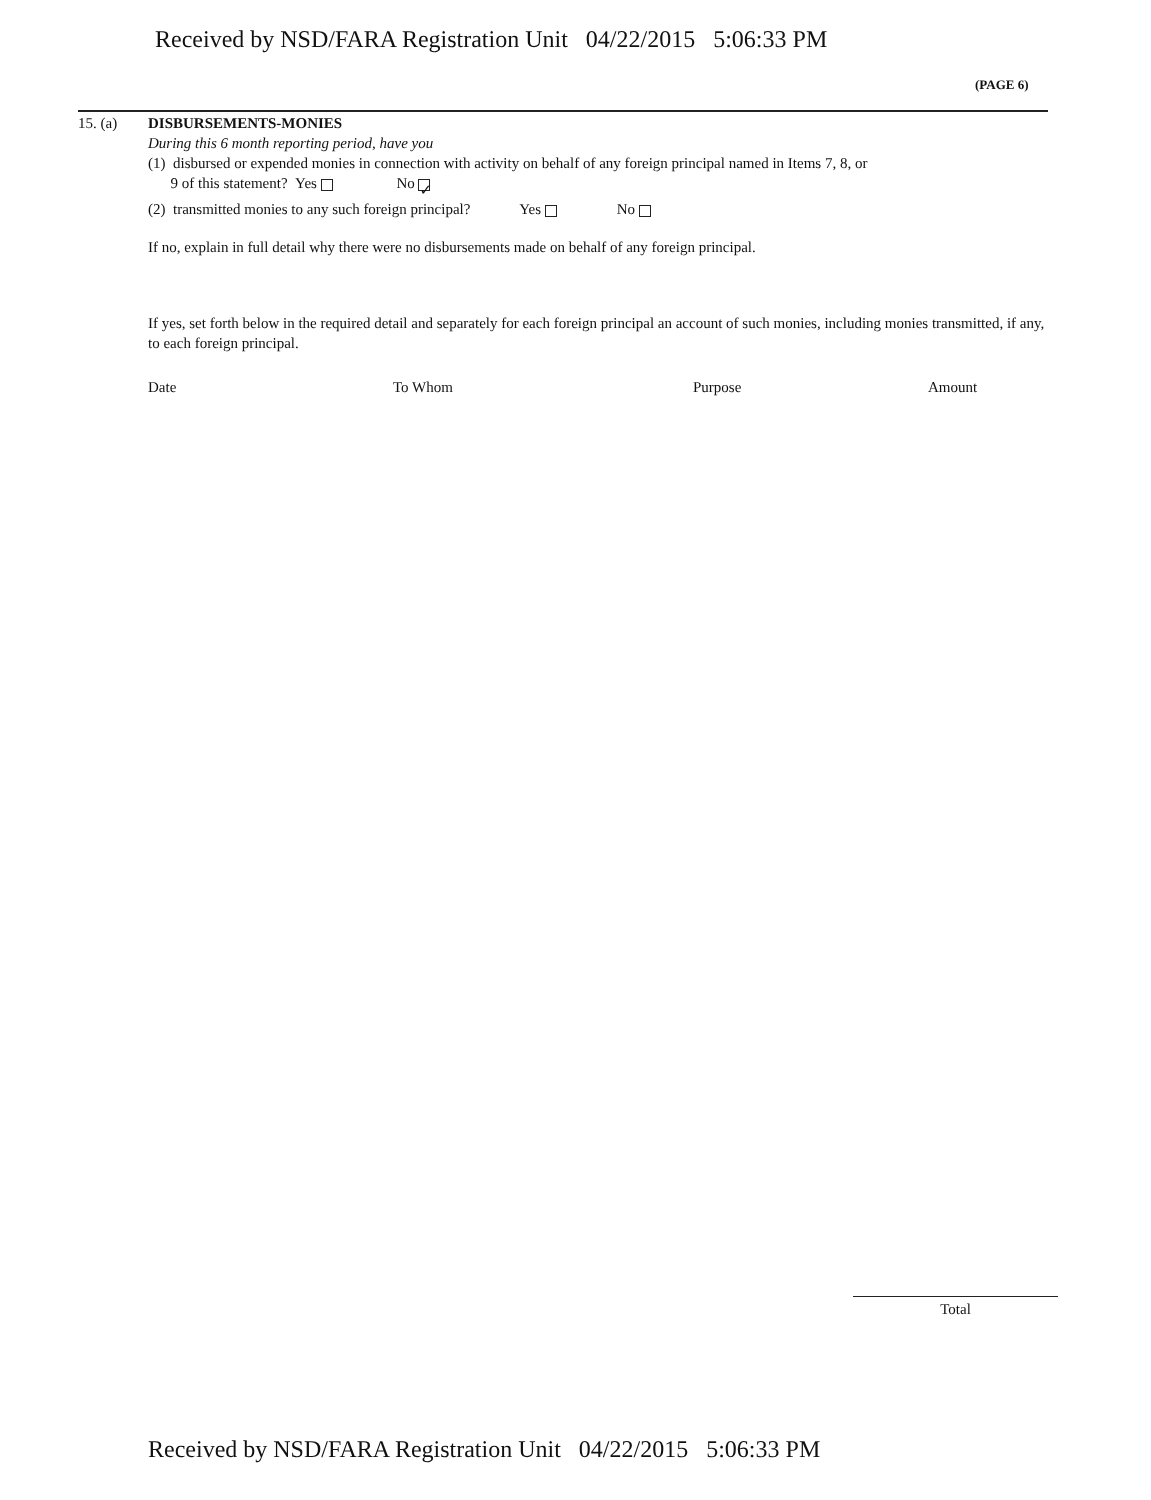Received by NSD/FARA Registration Unit 04/22/2015 5:06:33 PM
(PAGE 6)
15. (a) DISBURSEMENTS-MONIES
During this 6 month reporting period, have you
(1) disbursed or expended monies in connection with activity on behalf of any foreign principal named in Items 7, 8, or
9 of this statement? Yes No ✓
(2) transmitted monies to any such foreign principal? Yes No
If no, explain in full detail why there were no disbursements made on behalf of any foreign principal.
If yes, set forth below in the required detail and separately for each foreign principal an account of such monies, including monies transmitted, if any, to each foreign principal.
Date To Whom Purpose Amount
Total
Received by NSD/FARA Registration Unit 04/22/2015 5:06:33 PM